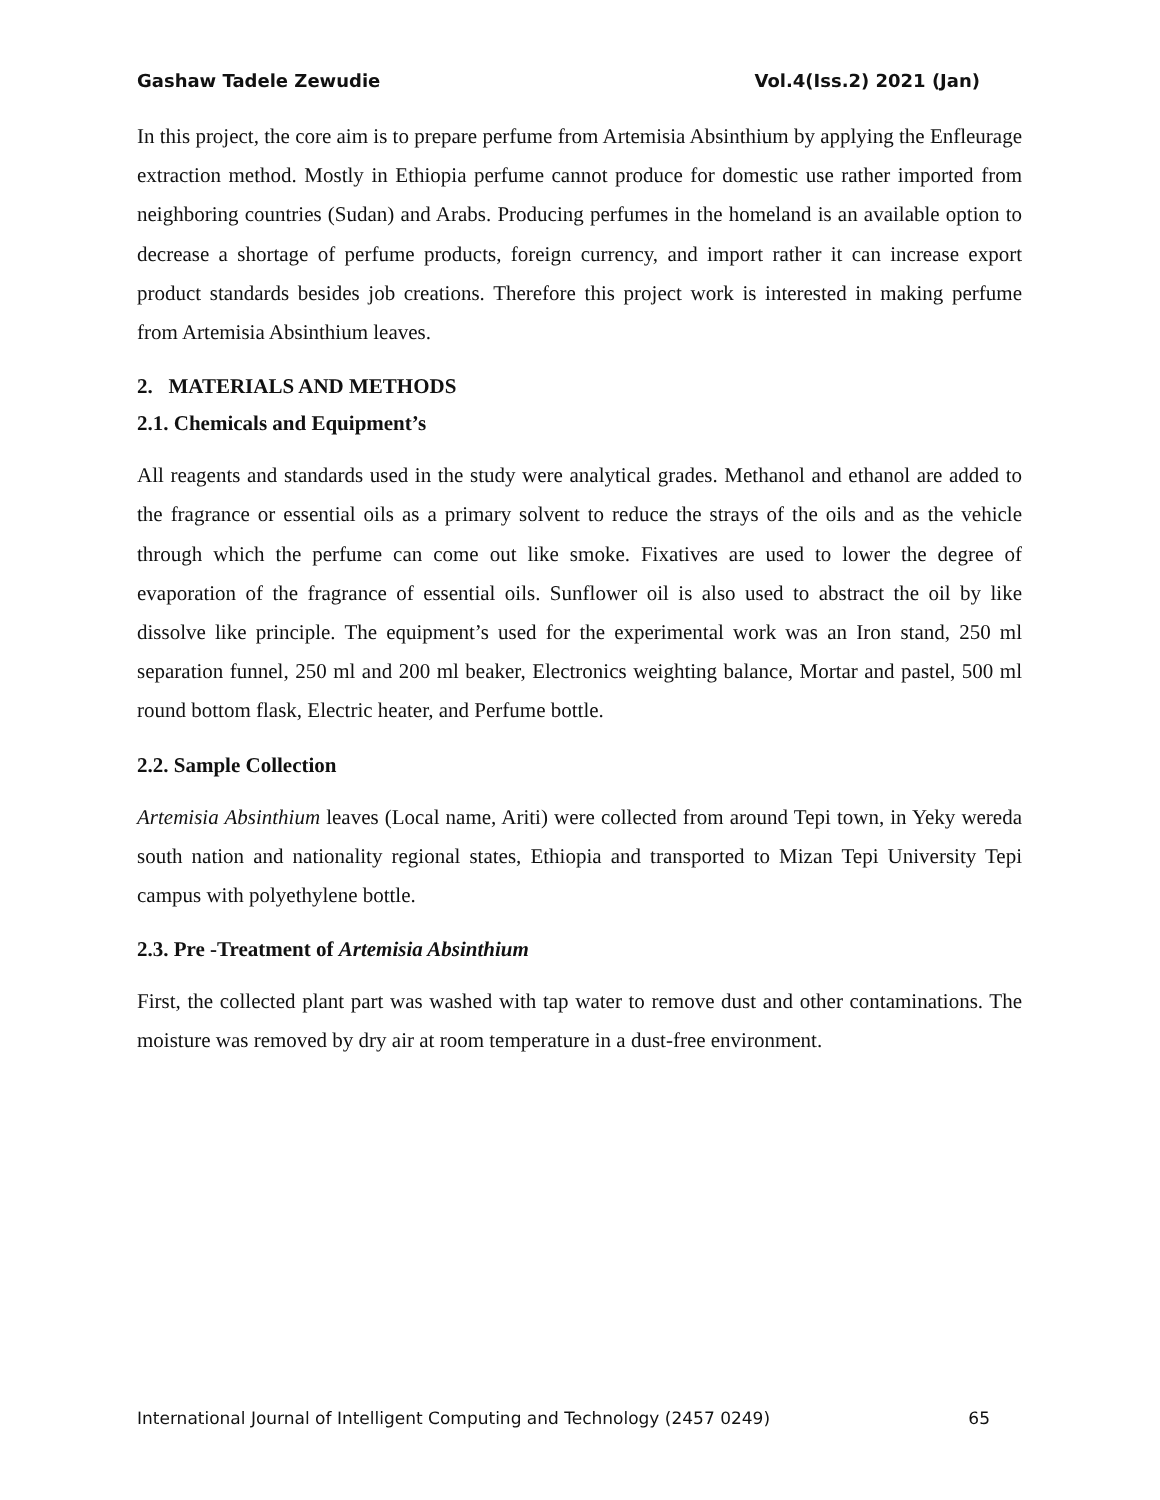Gashaw Tadele Zewudie Vol.4(Iss.2) 2021 (Jan)
In this project, the core aim is to prepare perfume from Artemisia Absinthium by applying the Enfleurage extraction method. Mostly in Ethiopia perfume cannot produce for domestic use rather imported from neighboring countries (Sudan) and Arabs. Producing perfumes in the homeland is an available option to decrease a shortage of perfume products, foreign currency, and import rather it can increase export product standards besides job creations. Therefore this project work is interested in making perfume from Artemisia Absinthium leaves.
2. MATERIALS AND METHODS
2.1. Chemicals and Equipment’s
All reagents and standards used in the study were analytical grades. Methanol and ethanol are added to the fragrance or essential oils as a primary solvent to reduce the strays of the oils and as the vehicle through which the perfume can come out like smoke. Fixatives are used to lower the degree of evaporation of the fragrance of essential oils. Sunflower oil is also used to abstract the oil by like dissolve like principle. The equipment’s used for the experimental work was an Iron stand, 250 ml separation funnel, 250 ml and 200 ml beaker, Electronics weighting balance, Mortar and pastel, 500 ml round bottom flask, Electric heater, and Perfume bottle.
2.2. Sample Collection
Artemisia Absinthium leaves (Local name, Ariti) were collected from around Tepi town, in Yeky wereda south nation and nationality regional states, Ethiopia and transported to Mizan Tepi University Tepi campus with polyethylene bottle.
2.3. Pre -Treatment of Artemisia Absinthium
First, the collected plant part was washed with tap water to remove dust and other contaminations. The moisture was removed by dry air at room temperature in a dust-free environment.
International Journal of Intelligent Computing and Technology (2457 0249) 65